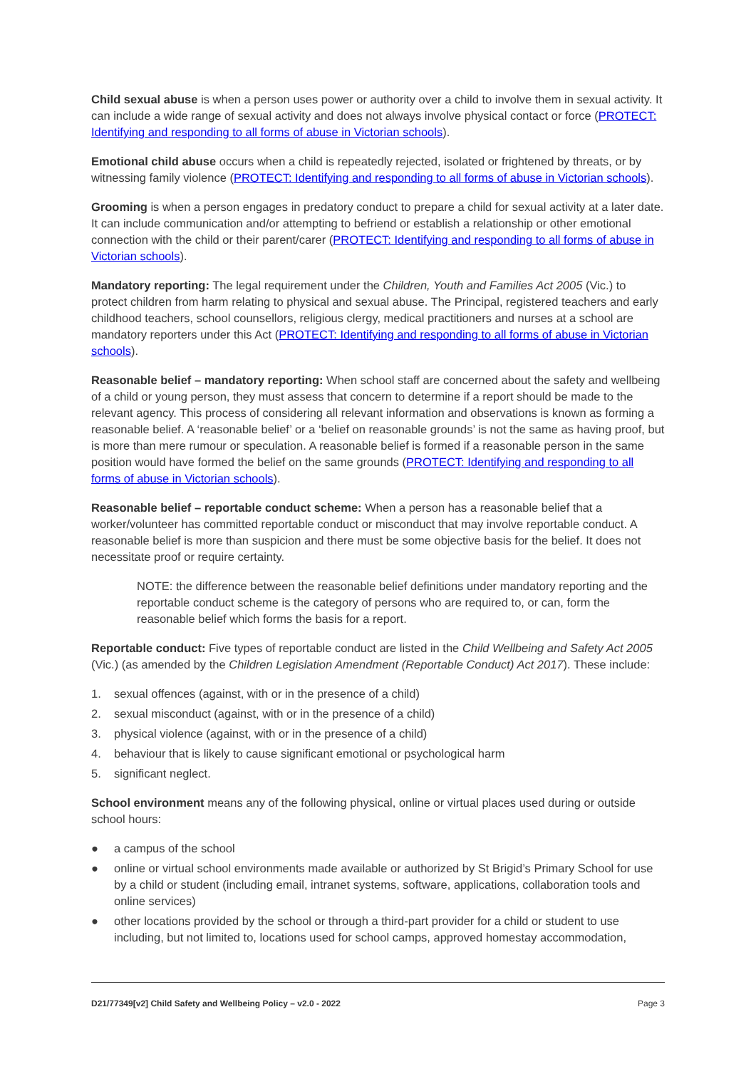Child sexual abuse is when a person uses power or authority over a child to involve them in sexual activity. It can include a wide range of sexual activity and does not always involve physical contact or force (PROTECT: Identifying and responding to all forms of abuse in Victorian schools).
Emotional child abuse occurs when a child is repeatedly rejected, isolated or frightened by threats, or by witnessing family violence (PROTECT: Identifying and responding to all forms of abuse in Victorian schools).
Grooming is when a person engages in predatory conduct to prepare a child for sexual activity at a later date. It can include communication and/or attempting to befriend or establish a relationship or other emotional connection with the child or their parent/carer (PROTECT: Identifying and responding to all forms of abuse in Victorian schools).
Mandatory reporting: The legal requirement under the Children, Youth and Families Act 2005 (Vic.) to protect children from harm relating to physical and sexual abuse. The Principal, registered teachers and early childhood teachers, school counsellors, religious clergy, medical practitioners and nurses at a school are mandatory reporters under this Act (PROTECT: Identifying and responding to all forms of abuse in Victorian schools).
Reasonable belief – mandatory reporting: When school staff are concerned about the safety and wellbeing of a child or young person, they must assess that concern to determine if a report should be made to the relevant agency. This process of considering all relevant information and observations is known as forming a reasonable belief. A ‘reasonable belief’ or a ‘belief on reasonable grounds’ is not the same as having proof, but is more than mere rumour or speculation. A reasonable belief is formed if a reasonable person in the same position would have formed the belief on the same grounds (PROTECT: Identifying and responding to all forms of abuse in Victorian schools).
Reasonable belief – reportable conduct scheme: When a person has a reasonable belief that a worker/volunteer has committed reportable conduct or misconduct that may involve reportable conduct. A reasonable belief is more than suspicion and there must be some objective basis for the belief. It does not necessitate proof or require certainty.
NOTE: the difference between the reasonable belief definitions under mandatory reporting and the reportable conduct scheme is the category of persons who are required to, or can, form the reasonable belief which forms the basis for a report.
Reportable conduct: Five types of reportable conduct are listed in the Child Wellbeing and Safety Act 2005 (Vic.) (as amended by the Children Legislation Amendment (Reportable Conduct) Act 2017). These include:
1. sexual offences (against, with or in the presence of a child)
2. sexual misconduct (against, with or in the presence of a child)
3. physical violence (against, with or in the presence of a child)
4. behaviour that is likely to cause significant emotional or psychological harm
5. significant neglect.
School environment means any of the following physical, online or virtual places used during or outside school hours:
● a campus of the school
● online or virtual school environments made available or authorized by St Brigid’s Primary School for use by a child or student (including email, intranet systems, software, applications, collaboration tools and online services)
● other locations provided by the school or through a third-part provider for a child or student to use including, but not limited to, locations used for school camps, approved homestay accommodation,
D21/77349[v2] Child Safety and Wellbeing Policy – v2.0 - 2022 Page 3